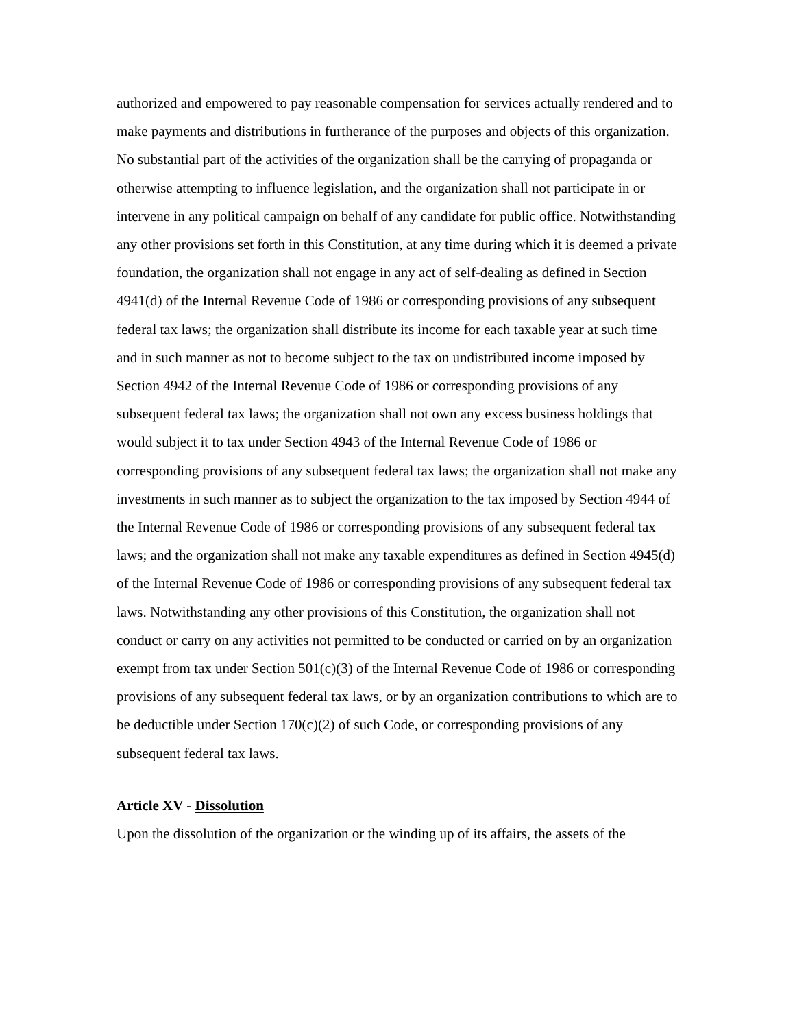authorized and empowered to pay reasonable compensation for services actually rendered and to make payments and distributions in furtherance of the purposes and objects of this organization. No substantial part of the activities of the organization shall be the carrying of propaganda or otherwise attempting to influence legislation, and the organization shall not participate in or intervene in any political campaign on behalf of any candidate for public office. Notwithstanding any other provisions set forth in this Constitution, at any time during which it is deemed a private foundation, the organization shall not engage in any act of self-dealing as defined in Section 4941(d) of the Internal Revenue Code of 1986 or corresponding provisions of any subsequent federal tax laws; the organization shall distribute its income for each taxable year at such time and in such manner as not to become subject to the tax on undistributed income imposed by Section 4942 of the Internal Revenue Code of 1986 or corresponding provisions of any subsequent federal tax laws; the organization shall not own any excess business holdings that would subject it to tax under Section 4943 of the Internal Revenue Code of 1986 or corresponding provisions of any subsequent federal tax laws; the organization shall not make any investments in such manner as to subject the organization to the tax imposed by Section 4944 of the Internal Revenue Code of 1986 or corresponding provisions of any subsequent federal tax laws; and the organization shall not make any taxable expenditures as defined in Section 4945(d) of the Internal Revenue Code of 1986 or corresponding provisions of any subsequent federal tax laws. Notwithstanding any other provisions of this Constitution, the organization shall not conduct or carry on any activities not permitted to be conducted or carried on by an organization exempt from tax under Section 501(c)(3) of the Internal Revenue Code of 1986 or corresponding provisions of any subsequent federal tax laws, or by an organization contributions to which are to be deductible under Section 170(c)(2) of such Code, or corresponding provisions of any subsequent federal tax laws.
Article XV - Dissolution
Upon the dissolution of the organization or the winding up of its affairs, the assets of the